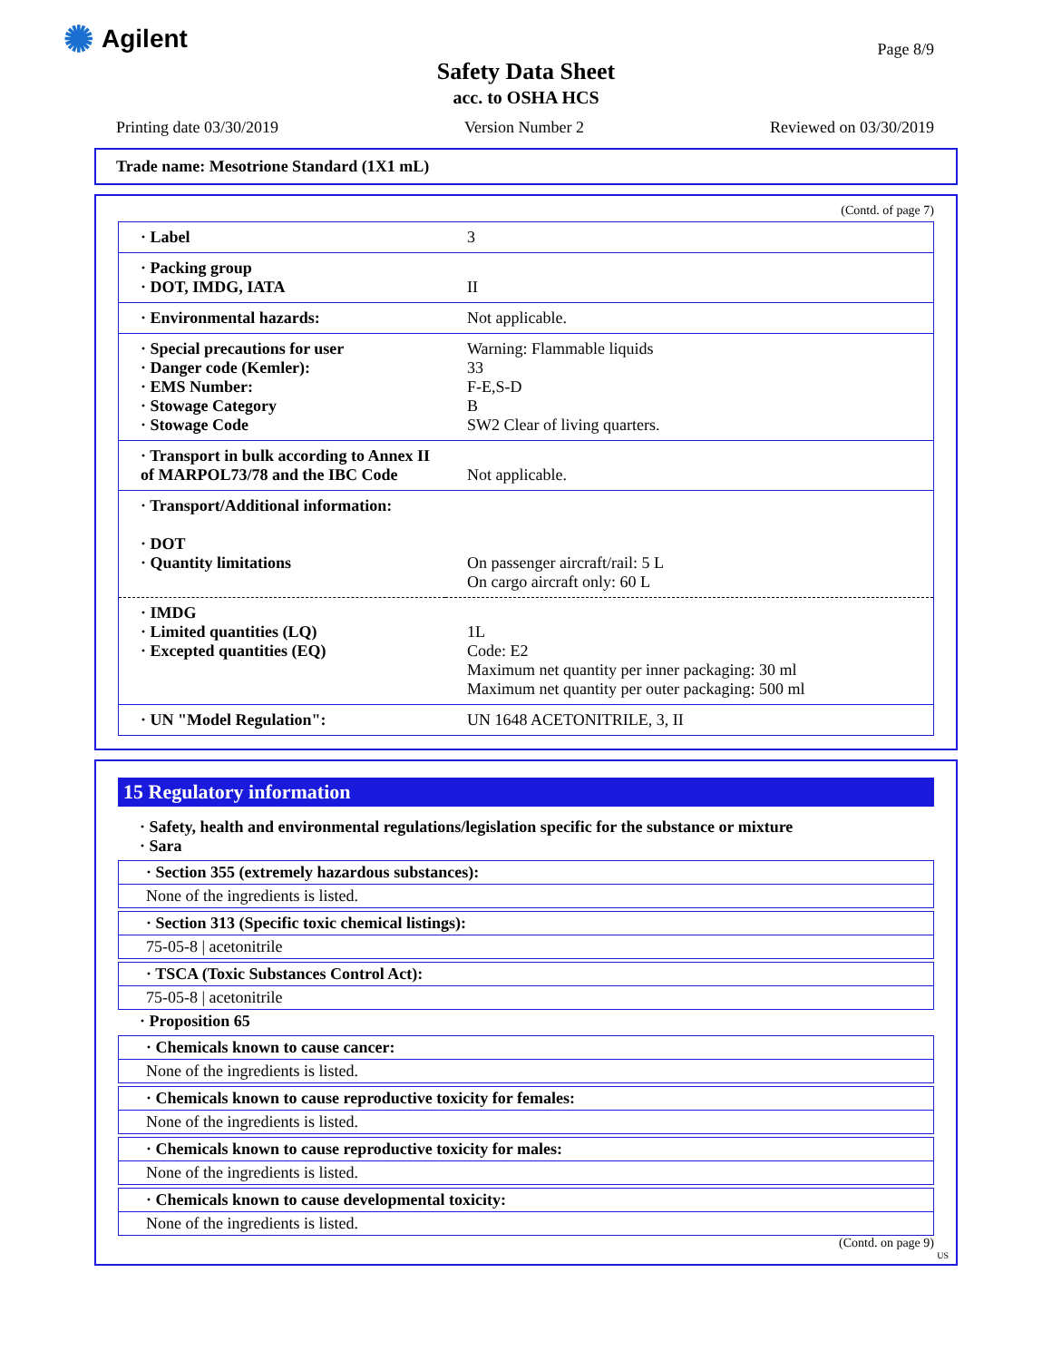✺ Agilent
Page 8/9
Safety Data Sheet
acc. to OSHA HCS
Printing date 03/30/2019 Version Number 2 Reviewed on 03/30/2019
Trade name: Mesotrione Standard (1X1 mL)
(Contd. of page 7)
| · Label | 3 |
| · Packing group · DOT, IMDG, IATA | II |
| · Environmental hazards: | Not applicable. |
| · Special precautions for user · Danger code (Kemler): · EMS Number: · Stowage Category · Stowage Code | Warning: Flammable liquids 33 F-E,S-D B SW2 Clear of living quarters. |
| · Transport in bulk according to Annex II of MARPOL73/78 and the IBC Code | Not applicable. |
| · Transport/Additional information: · DOT · Quantity limitations | On passenger aircraft/rail: 5 L On cargo aircraft only: 60 L |
| · IMDG · Limited quantities (LQ) · Excepted quantities (EQ) | 1L Code: E2 Maximum net quantity per inner packaging: 30 ml Maximum net quantity per outer packaging: 500 ml |
| · UN "Model Regulation": | UN 1648 ACETONITRILE, 3, II |
15 Regulatory information
· Safety, health and environmental regulations/legislation specific for the substance or mixture
· Sara
· Section 355 (extremely hazardous substances):
None of the ingredients is listed.
· Section 313 (Specific toxic chemical listings):
75-05-8 | acetonitrile
· TSCA (Toxic Substances Control Act):
75-05-8 | acetonitrile
· Proposition 65
· Chemicals known to cause cancer:
None of the ingredients is listed.
· Chemicals known to cause reproductive toxicity for females:
None of the ingredients is listed.
· Chemicals known to cause reproductive toxicity for males:
None of the ingredients is listed.
· Chemicals known to cause developmental toxicity:
None of the ingredients is listed.
(Contd. on page 9)
US